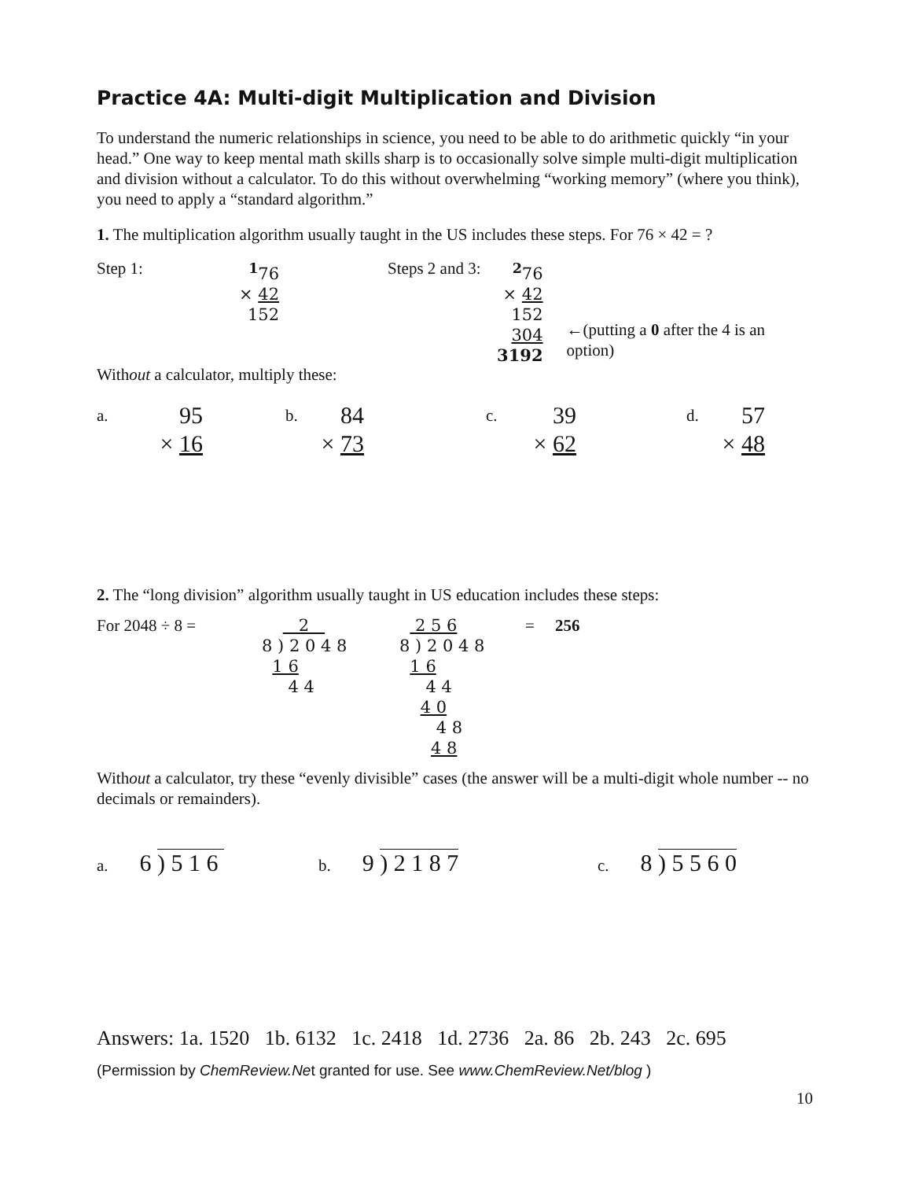Practice 4A: Multi-digit Multiplication and Division
To understand the numeric relationships in science, you need to be able to do arithmetic quickly “in your head.” One way to keep mental math skills sharp is to occasionally solve simple multi-digit multiplication and division without a calculator. To do this without overwhelming “working memory” (where you think), you need to apply a “standard algorithm.”
1. The multiplication algorithm usually taught in the US includes these steps. For 76 × 42 = ?
Step 1: <sup>1</sup> 76
× 42
152
Steps 2 and 3:
<sup>2</sup> 76
× 42
152
304
3192
←(putting a 0 after the 4 is an option)
Without a calculator, multiply these:
a. 95
× 16
b. 84
× 73
c. 39
× 62
d. 57
× 48
2. The “long division” algorithm usually taught in US education includes these steps:
For 2048 ÷ 8 = 2
8 ) 2 0 4 8
1 6
4 4
2 5 6
8 ) 2 0 4 8
1 6
4 4
4 0
4 8
4 8
= 256
Without a calculator, try these “evenly divisible” cases (the answer will be a multi-digit whole number -- no decimals or remainders).
a. 6 ) 5 1 6
b. 9 ) 2 1 8 7
c. 8 ) 5 5 6 0
Answers: 1a. 1520 1b. 6132 1c. 2418 1d. 2736 2a. 86 2b. 243 2c. 695
(Permission by ChemReview.Net granted for use. See www.ChemReview.Net/blog )
10